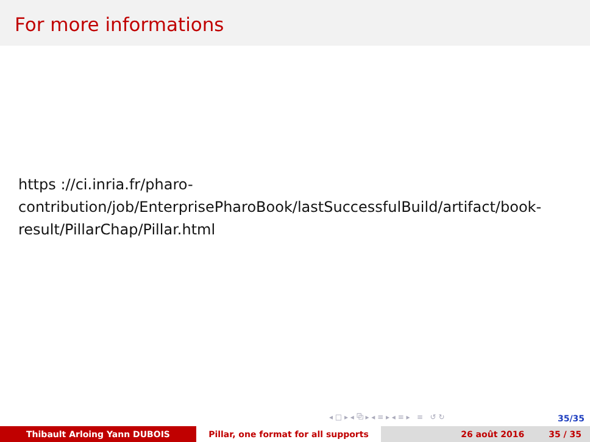For more informations
https ://ci.inria.fr/pharo-
contribution/job/EnterprisePharoBook/lastSuccessfulBuild/artifact/book-
result/PillarChap/Pillar.html
◂ □ ▸ ◂ ⧉ ▸ ◂ ≡ ▸ ◂ ≡ ▸ ≡ ↺ ↻
35/35
Thibault Arloing Yann DUBOIS Pillar, one format for all supports 26 août 2016 35 / 35